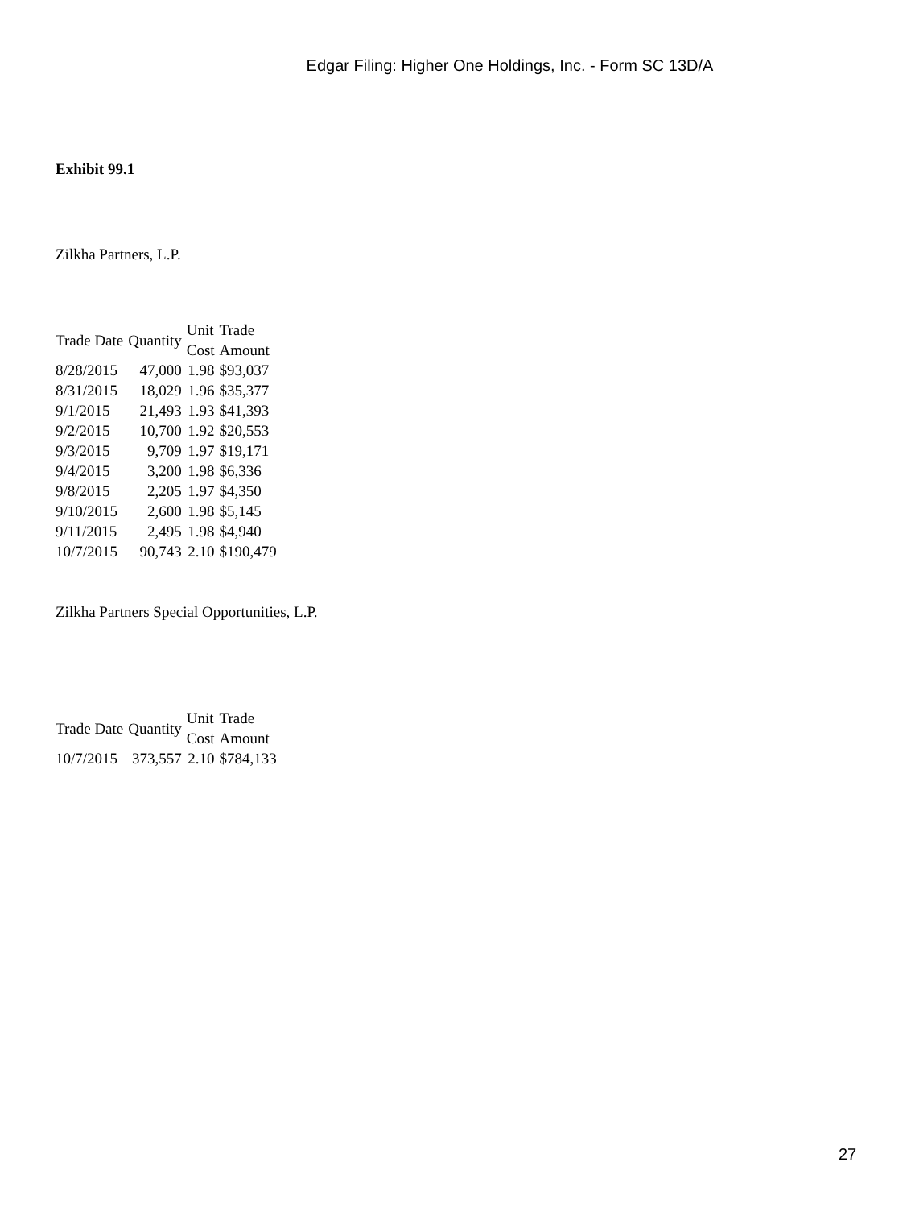Edgar Filing: Higher One Holdings, Inc. - Form SC 13D/A
Exhibit 99.1
Zilkha Partners, L.P.
| Trade Date | Quantity | Unit Cost | Trade Amount |
| --- | --- | --- | --- |
| 8/28/2015 | 47,000 | 1.98 | $93,037 |
| 8/31/2015 | 18,029 | 1.96 | $35,377 |
| 9/1/2015 | 21,493 | 1.93 | $41,393 |
| 9/2/2015 | 10,700 | 1.92 | $20,553 |
| 9/3/2015 | 9,709 | 1.97 | $19,171 |
| 9/4/2015 | 3,200 | 1.98 | $6,336 |
| 9/8/2015 | 2,205 | 1.97 | $4,350 |
| 9/10/2015 | 2,600 | 1.98 | $5,145 |
| 9/11/2015 | 2,495 | 1.98 | $4,940 |
| 10/7/2015 | 90,743 | 2.10 | $190,479 |
Zilkha Partners Special Opportunities, L.P.
| Trade Date | Quantity | Unit Cost | Trade Amount |
| --- | --- | --- | --- |
| 10/7/2015 | 373,557 | 2.10 | $784,133 |
27